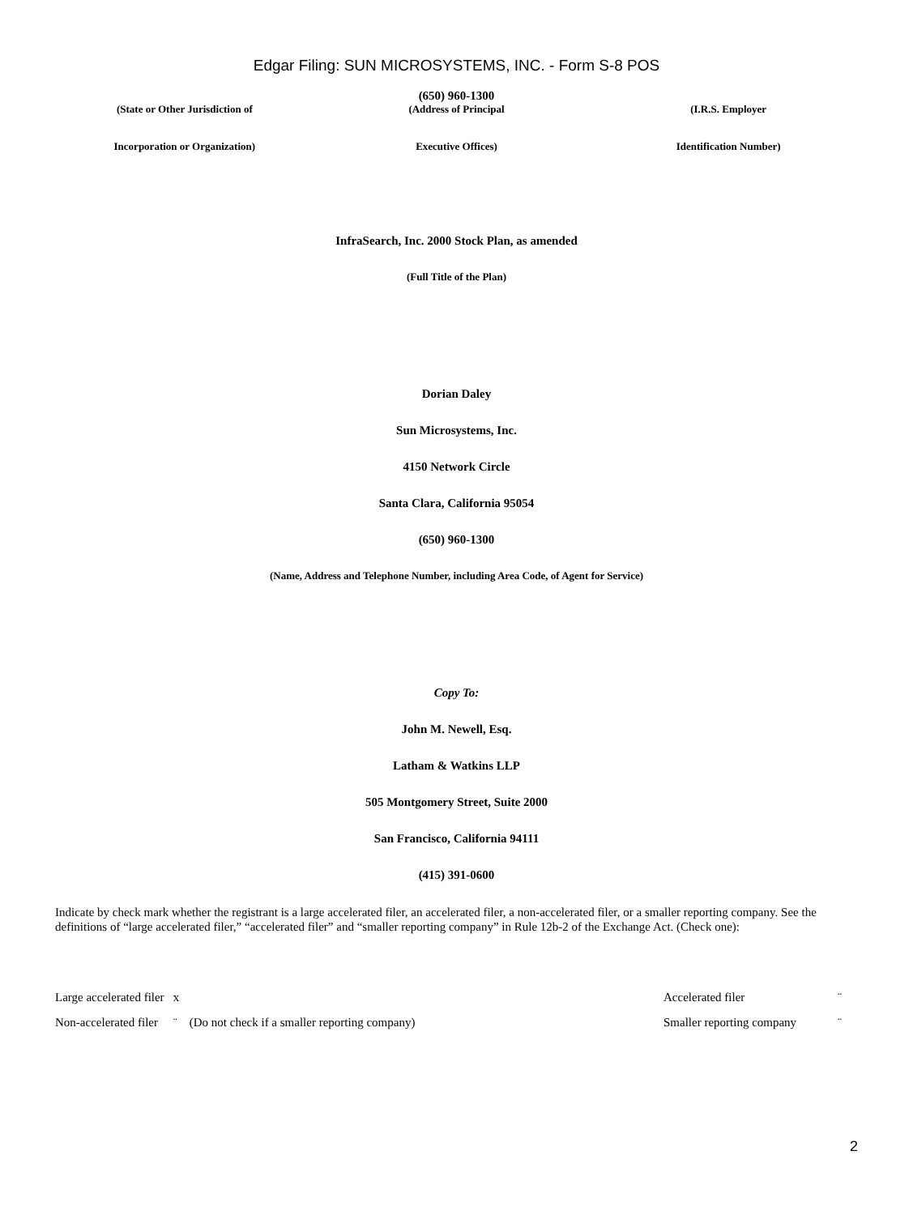Edgar Filing: SUN MICROSYSTEMS, INC. - Form S-8 POS
(650) 960-1300
(State or Other Jurisdiction of
(Address of Principal (I.R.S. Employer
Incorporation or Organization) Executive Offices) Identification Number)
InfraSearch, Inc. 2000 Stock Plan, as amended
(Full Title of the Plan)
Dorian Daley
Sun Microsystems, Inc.
4150 Network Circle
Santa Clara, California 95054
(650) 960-1300
(Name, Address and Telephone Number, including Area Code, of Agent for Service)
Copy To:
John M. Newell, Esq.
Latham & Watkins LLP
505 Montgomery Street, Suite 2000
San Francisco, California 94111
(415) 391-0600
Indicate by check mark whether the registrant is a large accelerated filer, an accelerated filer, a non-accelerated filer, or a smaller reporting company. See the definitions of “large accelerated filer,” “accelerated filer” and “smaller reporting company” in Rule 12b-2 of the Exchange Act. (Check one):
Large accelerated filer x Accelerated filer ¨
Non-accelerated filer ¨ (Do not check if a smaller reporting company)
Smaller reporting company
¨
2